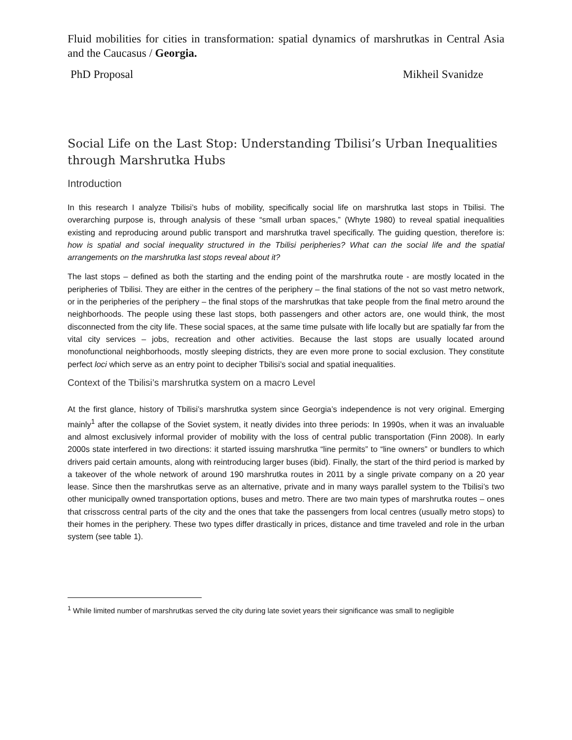Fluid mobilities for cities in transformation: spatial dynamics of marshrutkas in Central Asia and the Caucasus / Georgia.
PhD Proposal Mikheil Svanidze
Social Life on the Last Stop: Understanding Tbilisi’s Urban Inequalities through Marshrutka Hubs
Introduction
In this research I analyze Tbilisi’s hubs of mobility, specifically social life on marshrutka last stops in Tbilisi. The overarching purpose is, through analysis of these “small urban spaces,” (Whyte 1980) to reveal spatial inequalities existing and reproducing around public transport and marshrutka travel specifically. The guiding question, therefore is: how is spatial and social inequality structured in the Tbilisi peripheries? What can the social life and the spatial arrangements on the marshrutka last stops reveal about it?
The last stops – defined as both the starting and the ending point of the marshrutka route - are mostly located in the peripheries of Tbilisi. They are either in the centres of the periphery – the final stations of the not so vast metro network, or in the peripheries of the periphery – the final stops of the marshrutkas that take people from the final metro around the neighborhoods. The people using these last stops, both passengers and other actors are, one would think, the most disconnected from the city life. These social spaces, at the same time pulsate with life locally but are spatially far from the vital city services – jobs, recreation and other activities. Because the last stops are usually located around monofunctional neighborhoods, mostly sleeping districts, they are even more prone to social exclusion. They constitute perfect loci which serve as an entry point to decipher Tbilisi’s social and spatial inequalities.
Context of the Tbilisi’s marshrutka system on a macro Level
At the first glance, history of Tbilisi’s marshrutka system since Georgia’s independence is not very original. Emerging mainly<sup>1</sup> after the collapse of the Soviet system, it neatly divides into three periods: In 1990s, when it was an invaluable and almost exclusively informal provider of mobility with the loss of central public transportation (Finn 2008). In early 2000s state interfered in two directions: it started issuing marshrutka “line permits” to “line owners” or bundlers to which drivers paid certain amounts, along with reintroducing larger buses (ibid). Finally, the start of the third period is marked by a takeover of the whole network of around 190 marshrutka routes in 2011 by a single private company on a 20 year lease. Since then the marshrutkas serve as an alternative, private and in many ways parallel system to the Tbilisi’s two other municipally owned transportation options, buses and metro. There are two main types of marshrutka routes – ones that crisscross central parts of the city and the ones that take the passengers from local centres (usually metro stops) to their homes in the periphery. These two types differ drastically in prices, distance and time traveled and role in the urban system (see table 1).
<sup>1</sup> While limited number of marshrutkas served the city during late soviet years their significance was small to negligible